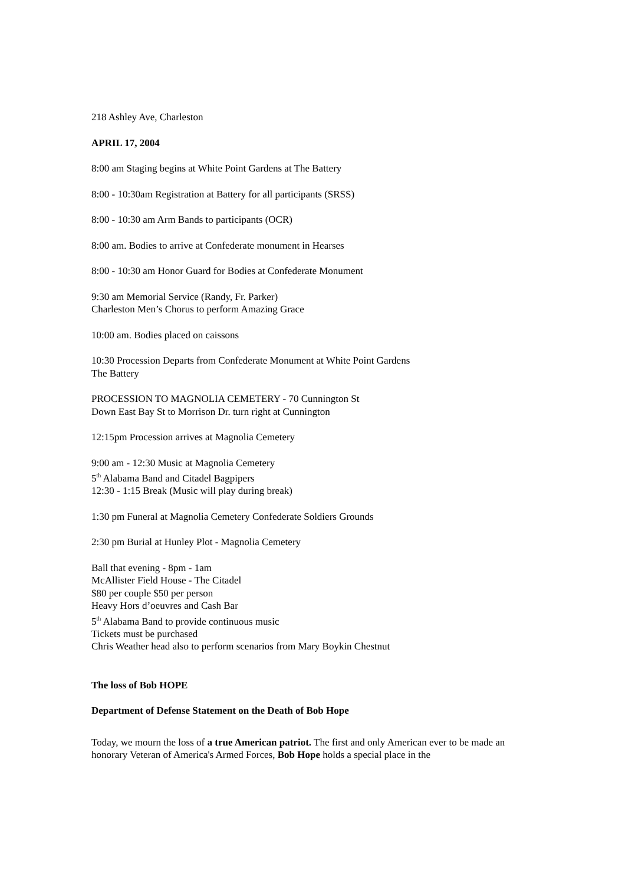218 Ashley Ave, Charleston
APRIL 17, 2004
8:00 am Staging begins at White Point Gardens at The Battery
8:00 - 10:30am Registration at Battery for all participants (SRSS)
8:00 - 10:30 am Arm Bands to participants (OCR)
8:00 am. Bodies to arrive at Confederate monument in Hearses
8:00 - 10:30 am Honor Guard for Bodies at Confederate Monument
9:30 am Memorial Service (Randy, Fr. Parker)
Charleston Men’s Chorus to perform Amazing Grace
10:00 am. Bodies placed on caissons
10:30 Procession Departs from Confederate Monument at White Point Gardens
The Battery
PROCESSION TO MAGNOLIA CEMETERY - 70 Cunnington St
Down East Bay St to Morrison Dr. turn right at Cunnington
12:15pm Procession arrives at Magnolia Cemetery
9:00 am - 12:30 Music at Magnolia Cemetery
5<sup>th</sup> Alabama Band and Citadel Bagpipers
12:30 - 1:15 Break (Music will play during break)
1:30 pm Funeral at Magnolia Cemetery Confederate Soldiers Grounds
2:30 pm Burial at Hunley Plot - Magnolia Cemetery
Ball that evening - 8pm - 1am
McAllister Field House - The Citadel
$80 per couple $50 per person
Heavy Hors d’oeuvres and Cash Bar
5<sup>th</sup> Alabama Band to provide continuous music
Tickets must be purchased
Chris Weather head also to perform scenarios from Mary Boykin Chestnut
The loss of Bob HOPE
Department of Defense Statement on the Death of Bob Hope
Today, we mourn the loss of a true American patriot. The first and only American ever to be made an honorary Veteran of America's Armed Forces, Bob Hope holds a special place in the